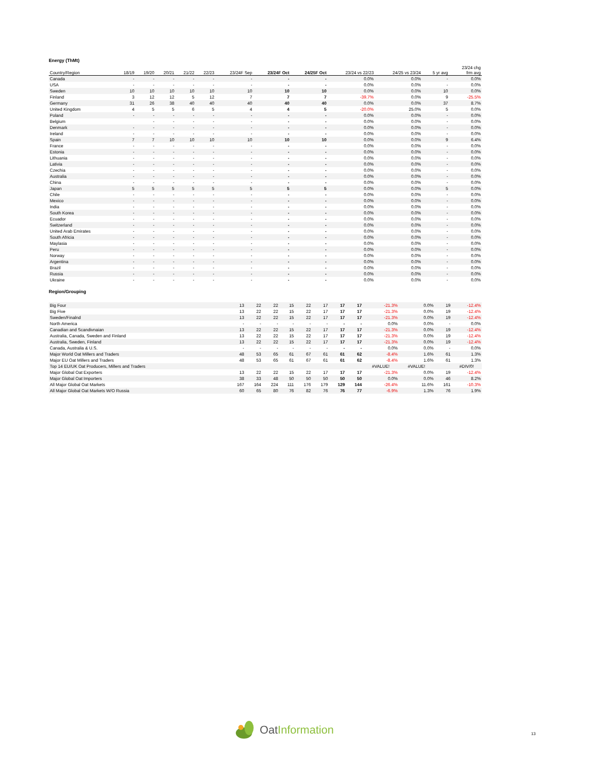Energy (ThMt)
| Country/Region | 18/19 | 19/20 | 20/21 | 21/22 | 22/23 | 23/24F Sep | 23/24F Oct | 24/25F Oct | 23/24 vs 22/23 | 24/25 vs 23/24 | 5 yr avg | 23/24 chg frm avg |
| --- | --- | --- | --- | --- | --- | --- | --- | --- | --- | --- | --- | --- |
| Canada | - | - | - | - | - | - | - | - | 0.0% | 0.0% | - | 0.0% |
| USA | - | - | - | - | - | - | - | - | 0.0% | 0.0% | - | 0.0% |
| Sweden | 10 | 10 | 10 | 10 | 10 | 10 | 10 | 10 | 0.0% | 0.0% | 10 | 0.0% |
| Finland | 3 | 12 | 12 | 5 | 12 | 7 | 7 | 7 | -39.7% | 0.0% | 9 | -25.5% |
| Germany | 31 | 26 | 38 | 40 | 40 | 40 | 40 | 40 | 0.0% | 0.0% | 37 | 8.7% |
| United Kingdom | 4 | 5 | 5 | 6 | 5 | 4 | 4 | 5 | -20.0% | 25.0% | 5 | 0.0% |
| Poland | - | - | - | - | - | - | - | - | 0.0% | 0.0% | - | 0.0% |
| Belgium | | - | - | - | - | - | - | - | 0.0% | 0.0% | - | 0.0% |
| Denmark | - | - | - | - | - | - | - | - | 0.0% | 0.0% | - | 0.0% |
| Ireland | - | - | - | - | - | - | - | - | 0.0% | 0.0% | - | 0.0% |
| Spain | 7 | 7 | 10 | 10 | 10 | 10 | 10 | 10 | 0.0% | 0.0% | 9 | 6.4% |
| France | - | - | - | - | - | - | - | - | 0.0% | 0.0% | - | 0.0% |
| Estonia | - | - | - | - | - | - | - | - | 0.0% | 0.0% | - | 0.0% |
| Lithuania | - | - | - | - | - | - | - | - | 0.0% | 0.0% | - | 0.0% |
| Lativia | - | - | - | - | - | - | - | - | 0.0% | 0.0% | - | 0.0% |
| Czechia | - | - | - | - | - | - | - | - | 0.0% | 0.0% | - | 0.0% |
| Australia | - | - | - | - | - | - | - | - | 0.0% | 0.0% | - | 0.0% |
| China | - | - | - | - | - | - | - | - | 0.0% | 0.0% | - | 0.0% |
| Japan | 5 | 5 | 5 | 5 | 5 | 5 | 5 | 5 | 0.0% | 0.0% | 5 | 0.0% |
| Chile | - | - | - | - | - | - | - | - | 0.0% | 0.0% | - | 0.0% |
| Mexico | - | - | - | - | - | - | - | - | 0.0% | 0.0% | - | 0.0% |
| India | - | - | - | - | - | - | - | - | 0.0% | 0.0% | - | 0.0% |
| South Korea | - | - | - | - | - | - | - | - | 0.0% | 0.0% | - | 0.0% |
| Ecuador | - | - | - | - | - | - | - | - | 0.0% | 0.0% | - | 0.0% |
| Switzerland | - | - | - | - | - | - | - | - | 0.0% | 0.0% | - | 0.0% |
| United Arab Emirates | - | - | - | - | - | - | - | - | 0.0% | 0.0% | - | 0.0% |
| South Africia | - | - | - | - | - | - | - | - | 0.0% | 0.0% | - | 0.0% |
| Maylasia | - | - | - | - | - | - | - | - | 0.0% | 0.0% | - | 0.0% |
| Peru | - | - | - | - | - | - | - | - | 0.0% | 0.0% | - | 0.0% |
| Norway | - | - | - | - | - | - | - | - | 0.0% | 0.0% | - | 0.0% |
| Argentina | - | - | - | - | - | - | - | - | 0.0% | 0.0% | - | 0.0% |
| Brazil | - | - | - | - | - | - | - | - | 0.0% | 0.0% | - | 0.0% |
| Russia | - | - | - | - | - | - | - | - | 0.0% | 0.0% | - | 0.0% |
| Ukraine | - | - | - | - | - | - | - | - | 0.0% | 0.0% | - | 0.0% |
Region/Grouping
| Big Four | 13 | 22 | 22 | 15 | 22 | 17 | 17 | 17 | -21.3% | 0.0% | 19 | -12.4% |
| Big Five | 13 | 22 | 22 | 15 | 22 | 17 | 17 | 17 | -21.3% | 0.0% | 19 | -12.4% |
| Sweden/Finalnd | 13 | 22 | 22 | 15 | 22 | 17 | 17 | 17 | -21.3% | 0.0% | 19 | -12.4% |
| North America | - | - | - | - | - | - | - | - | 0.0% | 0.0% | - | 0.0% |
| Canadian and Scandivnaian | 13 | 22 | 22 | 15 | 22 | 17 | 17 | 17 | -21.3% | 0.0% | 19 | -12.4% |
| Australia, Canada, Sweden and Finland | 13 | 22 | 22 | 15 | 22 | 17 | 17 | 17 | -21.3% | 0.0% | 19 | -12.4% |
| Australia, Sweden, Finland | 13 | 22 | 22 | 15 | 22 | 17 | 17 | 17 | -21.3% | 0.0% | 19 | -12.4% |
| Canada, Australia & U.S. | - | - | - | - | - | - | - | - | 0.0% | 0.0% | - | 0.0% |
| Major World Oat Millers and Traders | 48 | 53 | 65 | 61 | 67 | 61 | 61 | 62 | -8.4% | 1.6% | 61 | 1.3% |
| Major EU Oat Millers and Traders | 48 | 53 | 65 | 61 | 67 | 61 | 61 | 62 | -8.4% | 1.6% | 61 | 1.3% |
| Top 14 EU/UK Oat Producers, Millers and Traders | | | | | | | | | #VALUE! | #VALUE! | | #DIV/0! |
| Major Global Oat Exporters | 13 | 22 | 22 | 15 | 22 | 17 | 17 | 17 | -21.3% | 0.0% | 19 | -12.4% |
| Major Global Oat Importers | 38 | 33 | 48 | 50 | 50 | 50 | 50 | 50 | 0.0% | 0.0% | 46 | 8.2% |
| All Major Global Oat Markets | 167 | 164 | 224 | 111 | 176 | 179 | 129 | 144 | -26.4% | 11.6% | 161 | -10.3% |
| All Major Global Oat Markets W/O Russia | 60 | 65 | 80 | 76 | 82 | 76 | 76 | 77 | -6.9% | 1.3% | 76 | 1.9% |
OatInformation
13